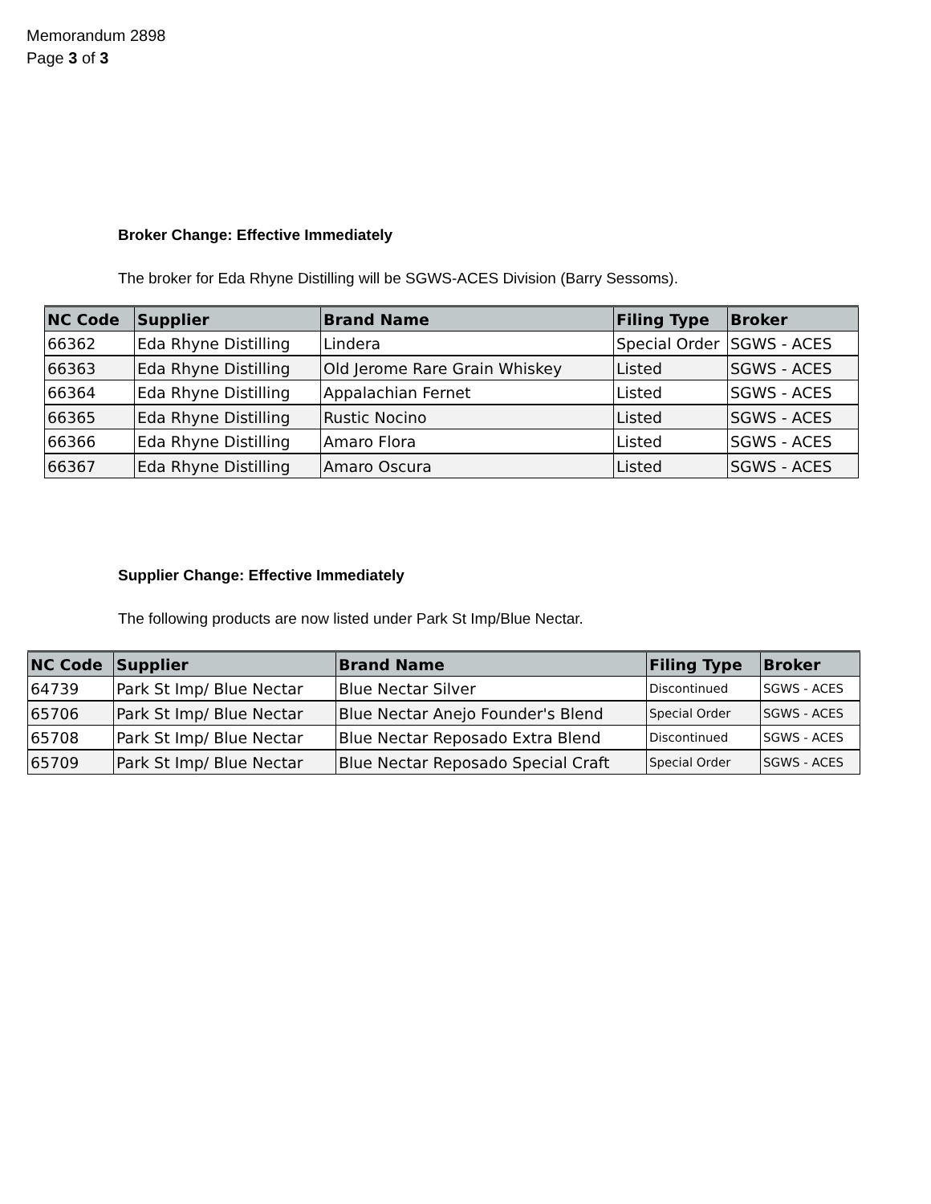Memorandum 2898
Page 3 of 3
Broker Change: Effective Immediately
The broker for Eda Rhyne Distilling will be SGWS-ACES Division (Barry Sessoms).
| NC Code | Supplier | Brand Name | Filing Type | Broker |
| --- | --- | --- | --- | --- |
| 66362 | Eda Rhyne Distilling | Lindera | Special Order | SGWS - ACES |
| 66363 | Eda Rhyne Distilling | Old Jerome Rare Grain Whiskey | Listed | SGWS - ACES |
| 66364 | Eda Rhyne Distilling | Appalachian Fernet | Listed | SGWS - ACES |
| 66365 | Eda Rhyne Distilling | Rustic Nocino | Listed | SGWS - ACES |
| 66366 | Eda Rhyne Distilling | Amaro Flora | Listed | SGWS - ACES |
| 66367 | Eda Rhyne Distilling | Amaro Oscura | Listed | SGWS - ACES |
Supplier Change: Effective Immediately
The following products are now listed under Park St Imp/Blue Nectar.
| NC Code | Supplier | Brand Name | Filing Type | Broker |
| --- | --- | --- | --- | --- |
| 64739 | Park St Imp/ Blue Nectar | Blue Nectar Silver | Discontinued | SGWS - ACES |
| 65706 | Park St Imp/ Blue Nectar | Blue Nectar Anejo Founder's Blend | Special Order | SGWS - ACES |
| 65708 | Park St Imp/ Blue Nectar | Blue Nectar Reposado Extra Blend | Discontinued | SGWS - ACES |
| 65709 | Park St Imp/ Blue Nectar | Blue Nectar Reposado Special Craft | Special Order | SGWS - ACES |